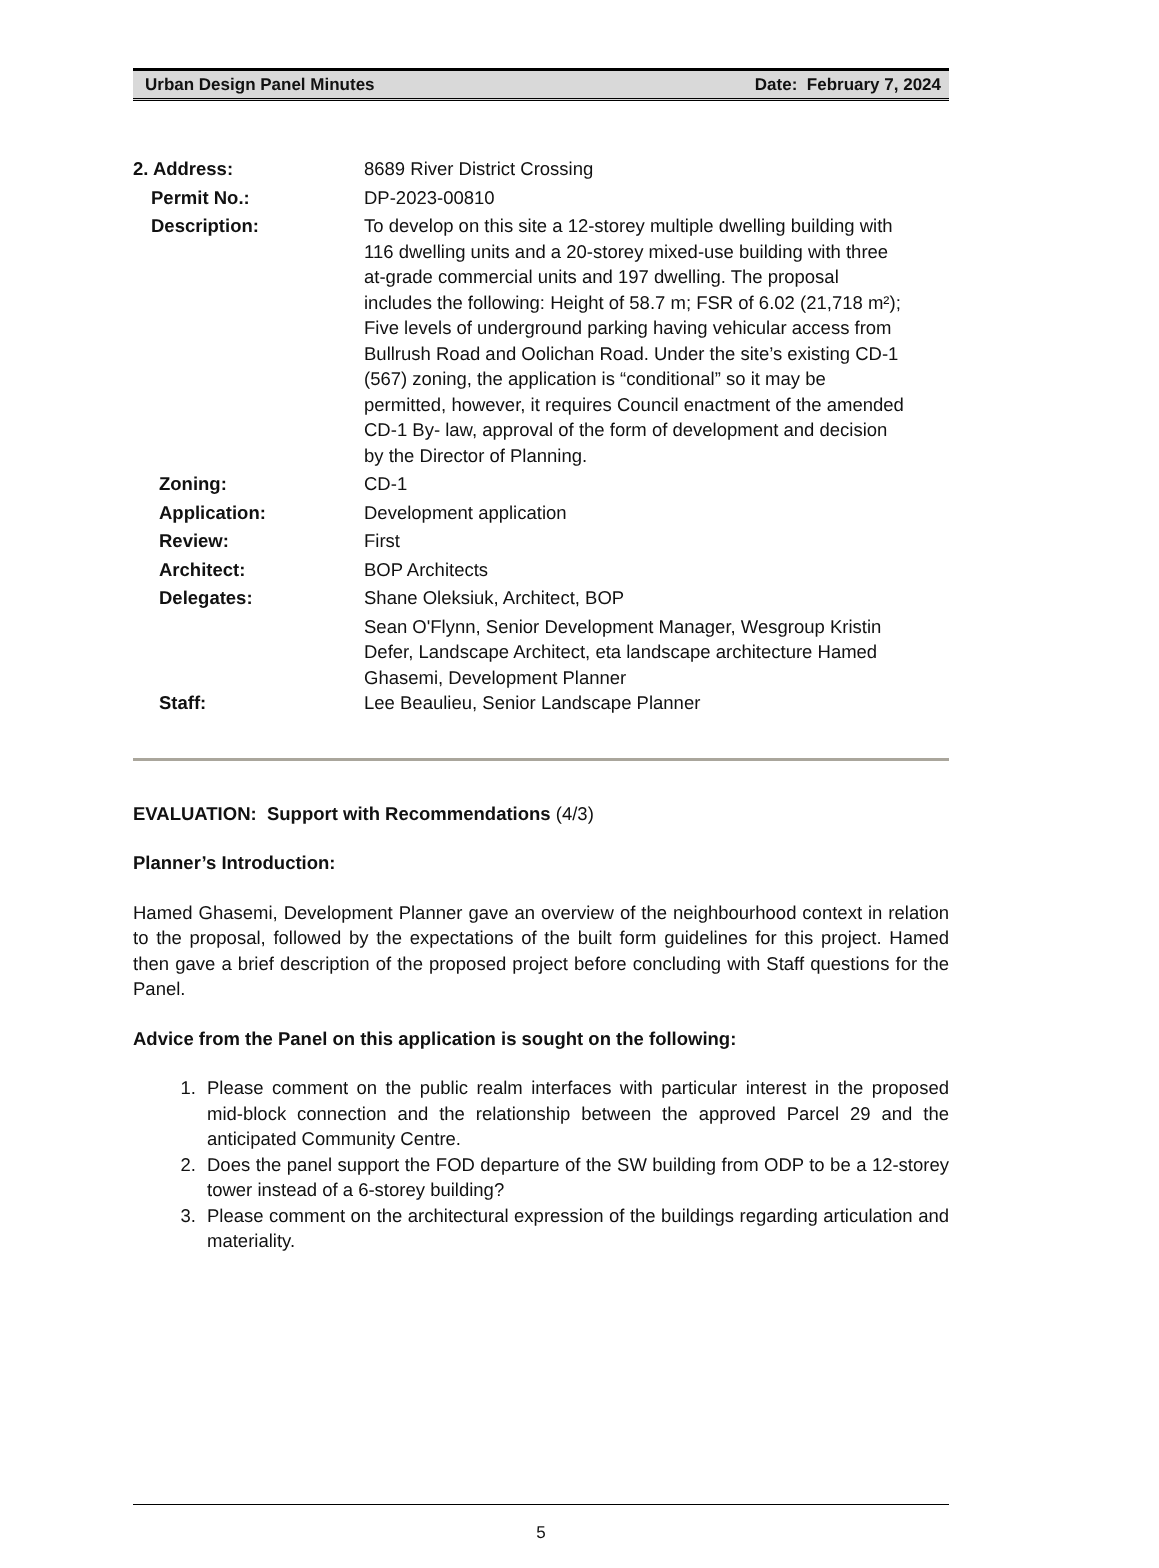Urban Design Panel Minutes Date: February 7, 2024
| 2. Address: | 8689 River District Crossing |
| Permit No.: | DP-2023-00810 |
| Description: | To develop on this site a 12-storey multiple dwelling building with 116 dwelling units and a 20-storey mixed-use building with three at-grade commercial units and 197 dwelling. The proposal includes the following: Height of 58.7 m; FSR of 6.02 (21,718 m²); Five levels of underground parking having vehicular access from Bullrush Road and Oolichan Road. Under the site’s existing CD-1 (567) zoning, the application is “conditional” so it may be permitted, however, it requires Council enactment of the amended CD-1 By- law, approval of the form of development and decision by the Director of Planning. |
| Zoning: | CD-1 |
| Application: | Development application |
| Review: | First |
| Architect: | BOP Architects |
| Delegates: | Shane Oleksiuk, Architect, BOP Sean O'Flynn, Senior Development Manager, Wesgroup Kristin Defer, Landscape Architect, eta landscape architecture Hamed Ghasemi, Development Planner |
| Staff: | Lee Beaulieu, Senior Landscape Planner |
EVALUATION: Support with Recommendations (4/3)
Planner’s Introduction:
Hamed Ghasemi, Development Planner gave an overview of the neighbourhood context in relation to the proposal, followed by the expectations of the built form guidelines for this project. Hamed then gave a brief description of the proposed project before concluding with Staff questions for the Panel.
Advice from the Panel on this application is sought on the following:
1. Please comment on the public realm interfaces with particular interest in the proposed mid-block connection and the relationship between the approved Parcel 29 and the anticipated Community Centre.
2. Does the panel support the FOD departure of the SW building from ODP to be a 12-storey tower instead of a 6-storey building?
3. Please comment on the architectural expression of the buildings regarding articulation and materiality.
5